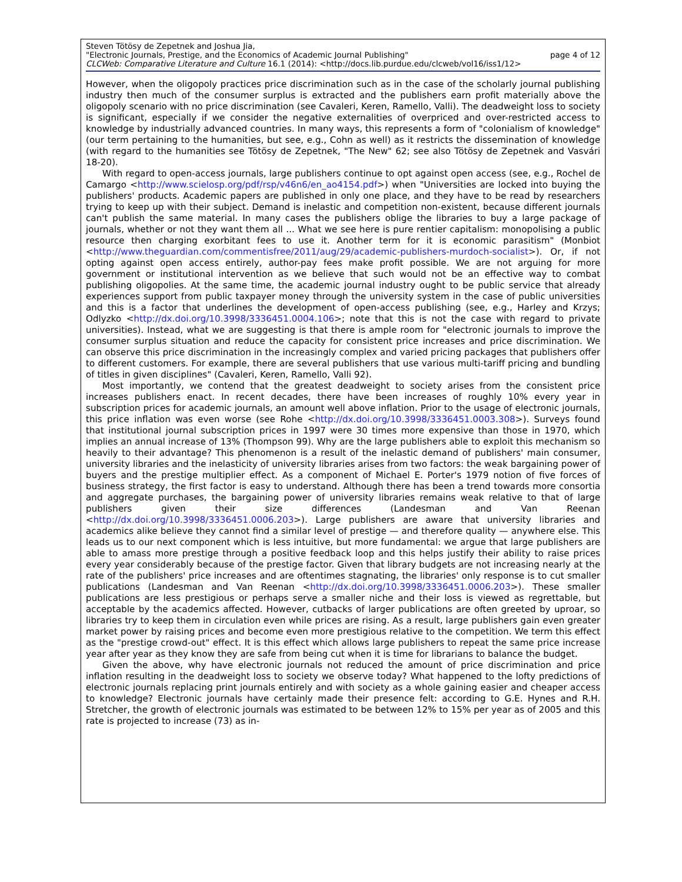Steven Tötösy de Zepetnek and Joshua Jia,
"Electronic Journals, Prestige, and the Economics of Academic Journal Publishing" page 4 of 12
CLCWeb: Comparative Literature and Culture 16.1 (2014): <http://docs.lib.purdue.edu/clcweb/vol16/iss1/12>
However, when the oligopoly practices price discrimination such as in the case of the scholarly journal publishing industry then much of the consumer surplus is extracted and the publishers earn profit materially above the oligopoly scenario with no price discrimination (see Cavaleri, Keren, Ramello, Valli). The deadweight loss to society is significant, especially if we consider the negative externalities of overpriced and over-restricted access to knowledge by industrially advanced countries. In many ways, this represents a form of "colonialism of knowledge" (our term pertaining to the humanities, but see, e.g., Cohn as well) as it restricts the dissemination of knowledge (with regard to the humanities see Tötösy de Zepetnek, "The New" 62; see also Tötösy de Zepetnek and Vasvári 18-20).
With regard to open-access journals, large publishers continue to opt against open access (see, e.g., Rochel de Camargo <http://www.scielosp.org/pdf/rsp/v46n6/en_ao4154.pdf>) when "Universities are locked into buying the publishers' products. Academic papers are published in only one place, and they have to be read by researchers trying to keep up with their subject. Demand is inelastic and competition non-existent, because different journals can't publish the same material. In many cases the publishers oblige the libraries to buy a large package of journals, whether or not they want them all ... What we see here is pure rentier capitalism: monopolising a public resource then charging exorbitant fees to use it. Another term for it is economic parasitism" (Monbiot <http://www.theguardian.com/commentisfree/2011/aug/29/academic-publishers-murdoch-socialist>). Or, if not opting against open access entirely, author-pay fees make profit possible. We are not arguing for more government or institutional intervention as we believe that such would not be an effective way to combat publishing oligopolies. At the same time, the academic journal industry ought to be public service that already experiences support from public taxpayer money through the university system in the case of public universities and this is a factor that underlines the development of open-access publishing (see, e.g., Harley and Krzys; Odlyzko <http://dx.doi.org/10.3998/3336451.0004.106>; note that this is not the case with regard to private universities). Instead, what we are suggesting is that there is ample room for "electronic journals to improve the consumer surplus situation and reduce the capacity for consistent price increases and price discrimination. We can observe this price discrimination in the increasingly complex and varied pricing packages that publishers offer to different customers. For example, there are several publishers that use various multi-tariff pricing and bundling of titles in given disciplines" (Cavaleri, Keren, Ramello, Valli 92).
Most importantly, we contend that the greatest deadweight to society arises from the consistent price increases publishers enact. In recent decades, there have been increases of roughly 10% every year in subscription prices for academic journals, an amount well above inflation. Prior to the usage of electronic journals, this price inflation was even worse (see Rohe <http://dx.doi.org/10.3998/3336451.0003.308>). Surveys found that institutional journal subscription prices in 1997 were 30 times more expensive than those in 1970, which implies an annual increase of 13% (Thompson 99). Why are the large publishers able to exploit this mechanism so heavily to their advantage? This phenomenon is a result of the inelastic demand of publishers' main consumer, university libraries and the inelasticity of university libraries arises from two factors: the weak bargaining power of buyers and the prestige multiplier effect. As a component of Michael E. Porter's 1979 notion of five forces of business strategy, the first factor is easy to understand. Although there has been a trend towards more consortia and aggregate purchases, the bargaining power of university libraries remains weak relative to that of large publishers given their size differences (Landesman and Van Reenan <http://dx.doi.org/10.3998/3336451.0006.203>). Large publishers are aware that university libraries and academics alike believe they cannot find a similar level of prestige — and therefore quality — anywhere else. This leads us to our next component which is less intuitive, but more fundamental: we argue that large publishers are able to amass more prestige through a positive feedback loop and this helps justify their ability to raise prices every year considerably because of the prestige factor. Given that library budgets are not increasing nearly at the rate of the publishers' price increases and are oftentimes stagnating, the libraries' only response is to cut smaller publications (Landesman and Van Reenan <http://dx.doi.org/10.3998/3336451.0006.203>). These smaller publications are less prestigious or perhaps serve a smaller niche and their loss is viewed as regrettable, but acceptable by the academics affected. However, cutbacks of larger publications are often greeted by uproar, so libraries try to keep them in circulation even while prices are rising. As a result, large publishers gain even greater market power by raising prices and become even more prestigious relative to the competition. We term this effect as the "prestige crowd-out" effect. It is this effect which allows large publishers to repeat the same price increase year after year as they know they are safe from being cut when it is time for librarians to balance the budget.
Given the above, why have electronic journals not reduced the amount of price discrimination and price inflation resulting in the deadweight loss to society we observe today? What happened to the lofty predictions of electronic journals replacing print journals entirely and with society as a whole gaining easier and cheaper access to knowledge? Electronic journals have certainly made their presence felt: according to G.E. Hynes and R.H. Stretcher, the growth of electronic journals was estimated to be between 12% to 15% per year as of 2005 and this rate is projected to increase (73) as in-